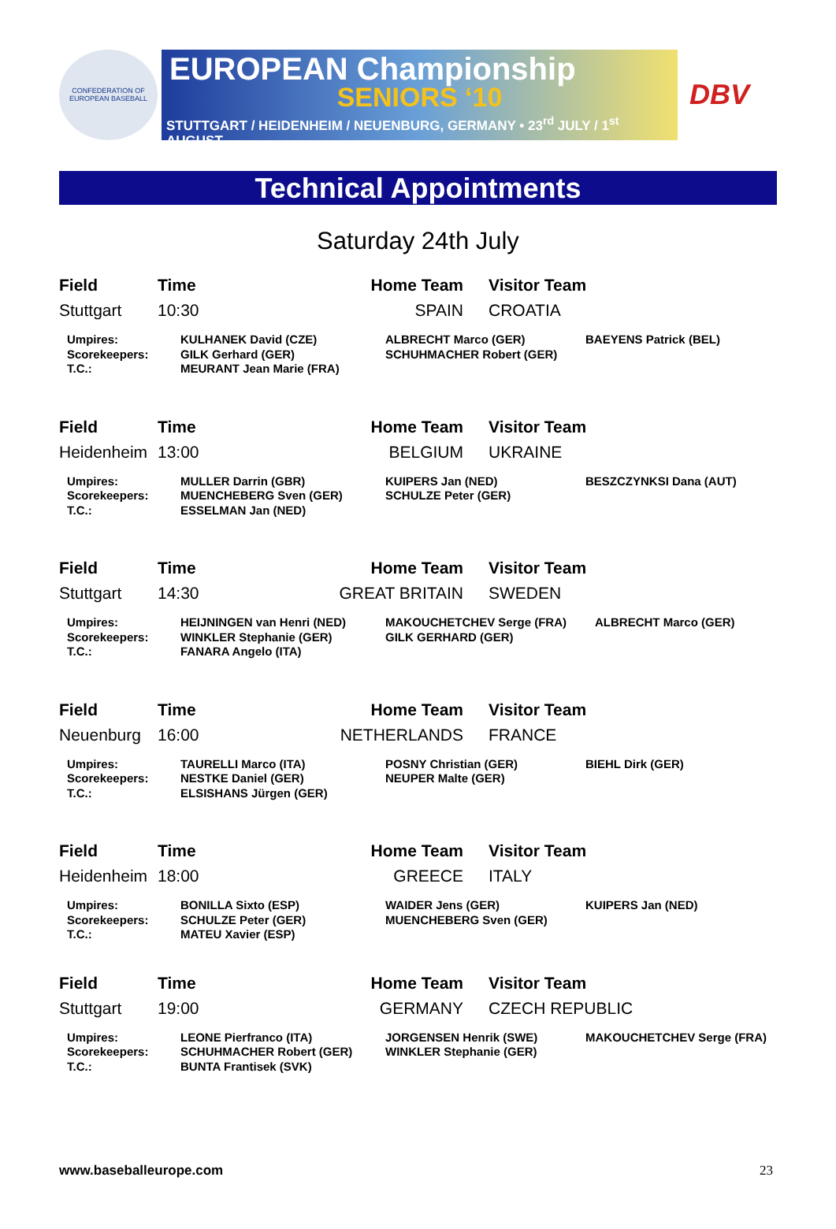CONFEDERATION OF EUROPEAN BASEBALL
EUROPEAN Championship
SENIORS ‘10
STUTTGART / HEIDENHEIM / NEUENBURG, GERMANY • 23<sup>rd</sup> JULY / 1<sup>st</sup> AUGUST
DBV
Technical Appointments
Saturday 24th July
| Field | Time | Home Team | Visitor Team |
| --- | --- | --- | --- |
| Stuttgart | 10:30 | SPAIN | CROATIA |
| Umpires: Scorekeepers: T.C.: | KULHANEK David (CZE) GILK Gerhard (GER) MEURANT Jean Marie (FRA) | ALBRECHT Marco (GER) SCHUHMACHER Robert (GER) | BAEYENS Patrick (BEL) |
| Field | Time | Home Team | Visitor Team |
| --- | --- | --- | --- |
| Heidenheim | 13:00 | BELGIUM | UKRAINE |
| Umpires: Scorekeepers: T.C.: | MULLER Darrin (GBR) MUENCHEBERG Sven (GER) ESSELMAN Jan (NED) | KUIPERS Jan (NED) SCHULZE Peter (GER) | BESZCZYNKSI Dana (AUT) |
| Field | Time | Home Team | Visitor Team |
| --- | --- | --- | --- |
| Stuttgart | 14:30 | GREAT BRITAIN | SWEDEN |
| Umpires: Scorekeepers: T.C.: | HEIJNINGEN van Henri (NED) WINKLER Stephanie (GER) FANARA Angelo (ITA) | MAKOUCHETCHEV Serge (FRA) GILK GERHARD (GER) | ALBRECHT Marco (GER) |
| Field | Time | Home Team | Visitor Team |
| --- | --- | --- | --- |
| Neuenburg | 16:00 | NETHERLANDS | FRANCE |
| Umpires: Scorekeepers: T.C.: | TAURELLI Marco (ITA) NESTKE Daniel (GER) ELSISHANS Jürgen (GER) | POSNY Christian (GER) NEUPER Malte (GER) | BIEHL Dirk (GER) |
| Field | Time | Home Team | Visitor Team |
| --- | --- | --- | --- |
| Heidenheim | 18:00 | GREECE | ITALY |
| Umpires: Scorekeepers: T.C.: | BONILLA Sixto (ESP) SCHULZE Peter (GER) MATEU Xavier (ESP) | WAIDER Jens (GER) MUENCHEBERG Sven (GER) | KUIPERS Jan (NED) |
| Field | Time | Home Team | Visitor Team |
| --- | --- | --- | --- |
| Stuttgart | 19:00 | GERMANY | CZECH REPUBLIC |
| Umpires: Scorekeepers: T.C.: | LEONE Pierfranco (ITA) SCHUHMACHER Robert (GER) BUNTA Frantisek (SVK) | JORGENSEN Henrik (SWE) WINKLER Stephanie (GER) | MAKOUCHETCHEV Serge (FRA) |
www.baseballeurope.com 23